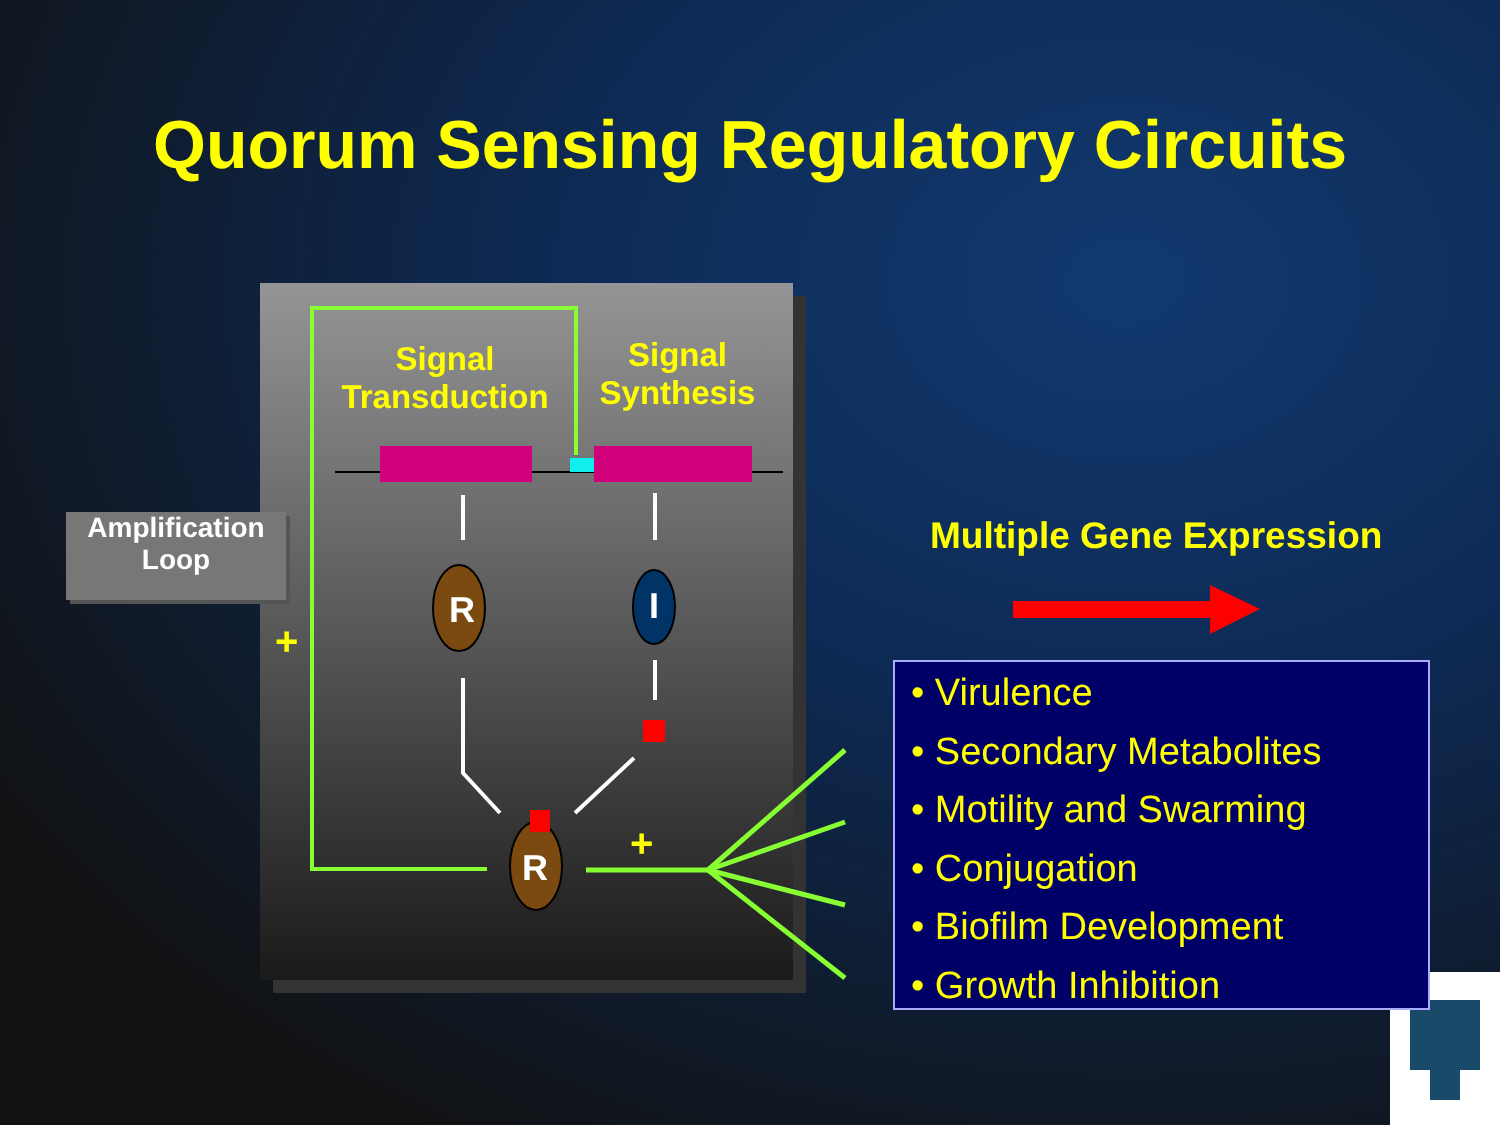Quorum Sensing Regulatory Circuits
R
I
R
+
+
Signal
Transduction
Signal
Synthesis
Amplification
Loop
Multiple Gene Expression
• Virulence
• Secondary Metabolites
• Motility and Swarming
• Conjugation
• Biofilm Development
• Growth Inhibition